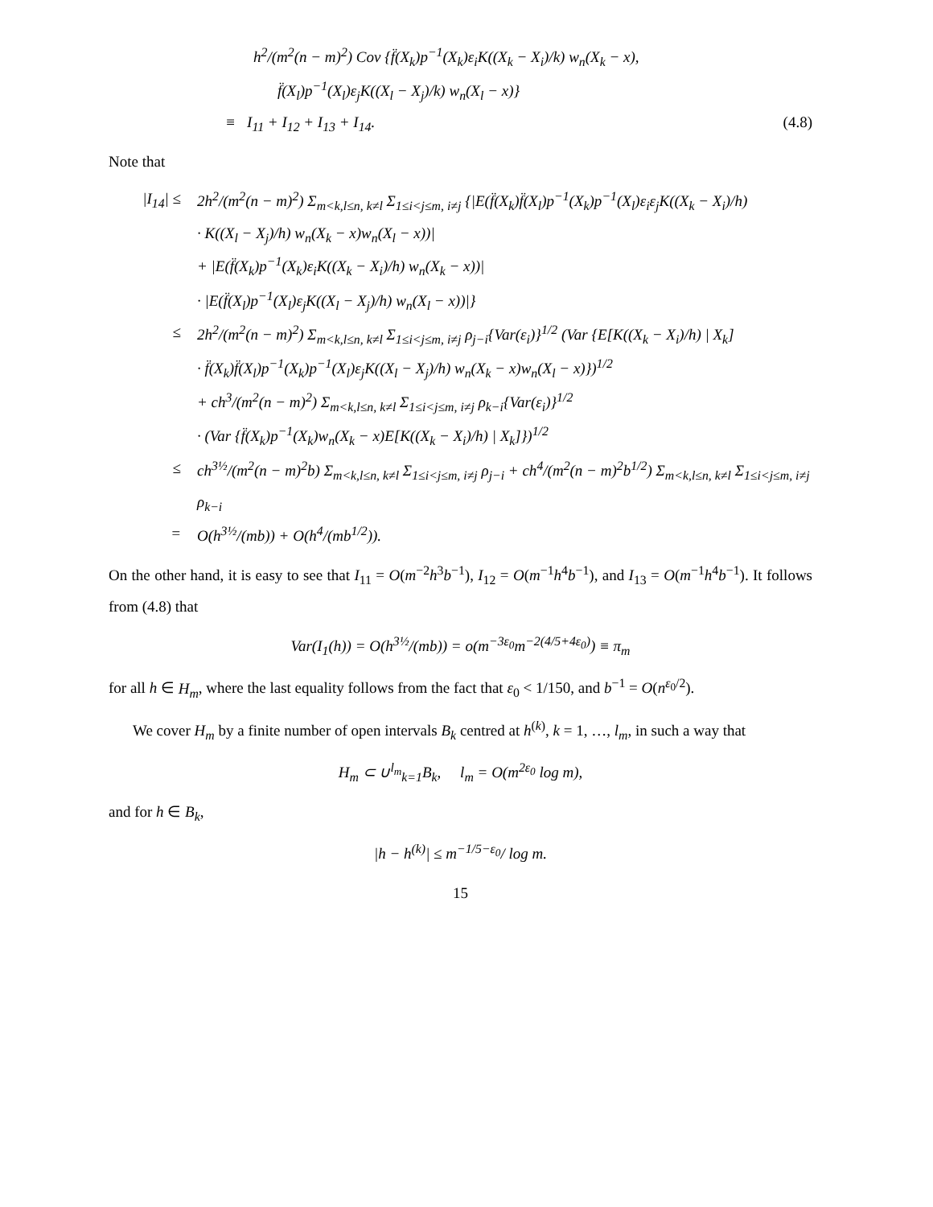h<sup>2</sup>/(m<sup>2</sup>(n − m)<sup>2</sup>) Cov {f̈(X<sub>k</sub>)p<sup>−1</sup>(X<sub>k</sub>)ε<sub>i</sub>K((X<sub>k</sub> − X<sub>i</sub>)/k) w<sub>n</sub>(X<sub>k</sub> − x),
f̈(X<sub>l</sub>)p<sup>−1</sup>(X<sub>l</sub>)ε<sub>j</sub>K((X<sub>l</sub> − X<sub>j</sub>)/k) w<sub>n</sub>(X<sub>l</sub> − x)}
≡ I<sub>11</sub> + I<sub>12</sub> + I<sub>13</sub> + I<sub>14</sub>. (4.8)
Note that
|I<sub>14</sub>| ≤ 2h<sup>2</sup>/(m<sup>2</sup>(n − m)<sup>2</sup>) Σ<sub>m<k,l≤n, k≠l</sub> Σ<sub>1≤i<j≤m, i≠j</sub> {|E(f̈(X<sub>k</sub>)f̈(X<sub>l</sub>)p<sup>−1</sup>(X<sub>k</sub>)p<sup>−1</sup>(X<sub>l</sub>)ε<sub>i</sub>ε<sub>j</sub>K((X<sub>k</sub> − X<sub>i</sub>)/h)
· K((X<sub>l</sub> − X<sub>j</sub>)/h) w<sub>n</sub>(X<sub>k</sub> − x)w<sub>n</sub>(X<sub>l</sub> − x))|
+ |E(f̈(X<sub>k</sub>)p<sup>−1</sup>(X<sub>k</sub>)ε<sub>i</sub>K((X<sub>k</sub> − X<sub>i</sub>)/h) w<sub>n</sub>(X<sub>k</sub> − x))|
· |E(f̈(X<sub>l</sub>)p<sup>−1</sup>(X<sub>l</sub>)ε<sub>j</sub>K((X<sub>l</sub> − X<sub>j</sub>)/h) w<sub>n</sub>(X<sub>l</sub> − x))|}
≤ 2h<sup>2</sup>/(m<sup>2</sup>(n − m)<sup>2</sup>) Σ<sub>m<k,l≤n, k≠l</sub> Σ<sub>1≤i<j≤m, i≠j</sub> ρ<sub>j−i</sub>{Var(ε<sub>i</sub>)}<sup>1/2</sup> (Var {E[K((X<sub>k</sub> − X<sub>i</sub>)/h) | X<sub>k</sub>]
· f̈(X<sub>k</sub>)f̈(X<sub>l</sub>)p<sup>−1</sup>(X<sub>k</sub>)p<sup>−1</sup>(X<sub>l</sub>)ε<sub>j</sub>K((X<sub>l</sub> − X<sub>j</sub>)/h) w<sub>n</sub>(X<sub>k</sub> − x)w<sub>n</sub>(X<sub>l</sub> − x)})<sup>1/2</sup>
+ ch<sup>3</sup>/(m<sup>2</sup>(n − m)<sup>2</sup>) Σ<sub>m<k,l≤n, k≠l</sub> Σ<sub>1≤i<j≤m, i≠j</sub> ρ<sub>k−i</sub>{Var(ε<sub>i</sub>)}<sup>1/2</sup>
· (Var {f̈(X<sub>k</sub>)p<sup>−1</sup>(X<sub>k</sub>)w<sub>n</sub>(X<sub>k</sub> − x)E[K((X<sub>k</sub> − X<sub>i</sub>)/h) | X<sub>k</sub>]})<sup>1/2</sup>
≤ ch<sup>3½</sup>/(m<sup>2</sup>(n − m)<sup>2</sup>b) Σ<sub>m<k,l≤n, k≠l</sub> Σ<sub>1≤i<j≤m, i≠j</sub> ρ<sub>j−i</sub> + ch<sup>4</sup>/(m<sup>2</sup>(n − m)<sup>2</sup>b<sup>1/2</sup>) Σ<sub>m<k,l≤n, k≠l</sub> Σ<sub>1≤i<j≤m, i≠j</sub> ρ<sub>k−i</sub>
= O(h<sup>3½</sup>/(mb)) + O(h<sup>4</sup>/(mb<sup>1/2</sup>)).
On the other hand, it is easy to see that I<sub>11</sub> = O(m<sup>−2</sup>h<sup>3</sup>b<sup>−1</sup>), I<sub>12</sub> = O(m<sup>−1</sup>h<sup>4</sup>b<sup>−1</sup>), and I<sub>13</sub> = O(m<sup>−1</sup>h<sup>4</sup>b<sup>−1</sup>). It follows from (4.8) that
Var(I<sub>1</sub>(h)) = O(h<sup>3½</sup>/(mb)) = o(m<sup>−3ε<sub>0</sub></sup>m<sup>−2(4/5+4ε<sub>0</sub>)</sup>) ≡ π<sub>m</sub>
for all h ∈ H<sub>m</sub>, where the last equality follows from the fact that ε<sub>0</sub> < 1/150, and b<sup>−1</sup> = O(n<sup>ε<sub>0</sub>/2</sup>).
We cover H<sub>m</sub> by a finite number of open intervals B<sub>k</sub> centred at h<sup>(k)</sup>, k = 1, …, l<sub>m</sub>, in such a way that
H<sub>m</sub> ⊂ ∪<sup>l<sub>m</sub></sup><sub>k=1</sub>B<sub>k</sub>, l<sub>m</sub> = O(m<sup>2ε<sub>0</sub></sup> log m),
and for h ∈ B<sub>k</sub>,
|h − h<sup>(k)</sup>| ≤ m<sup>−1/5−ε<sub>0</sub></sup>/ log m.
15